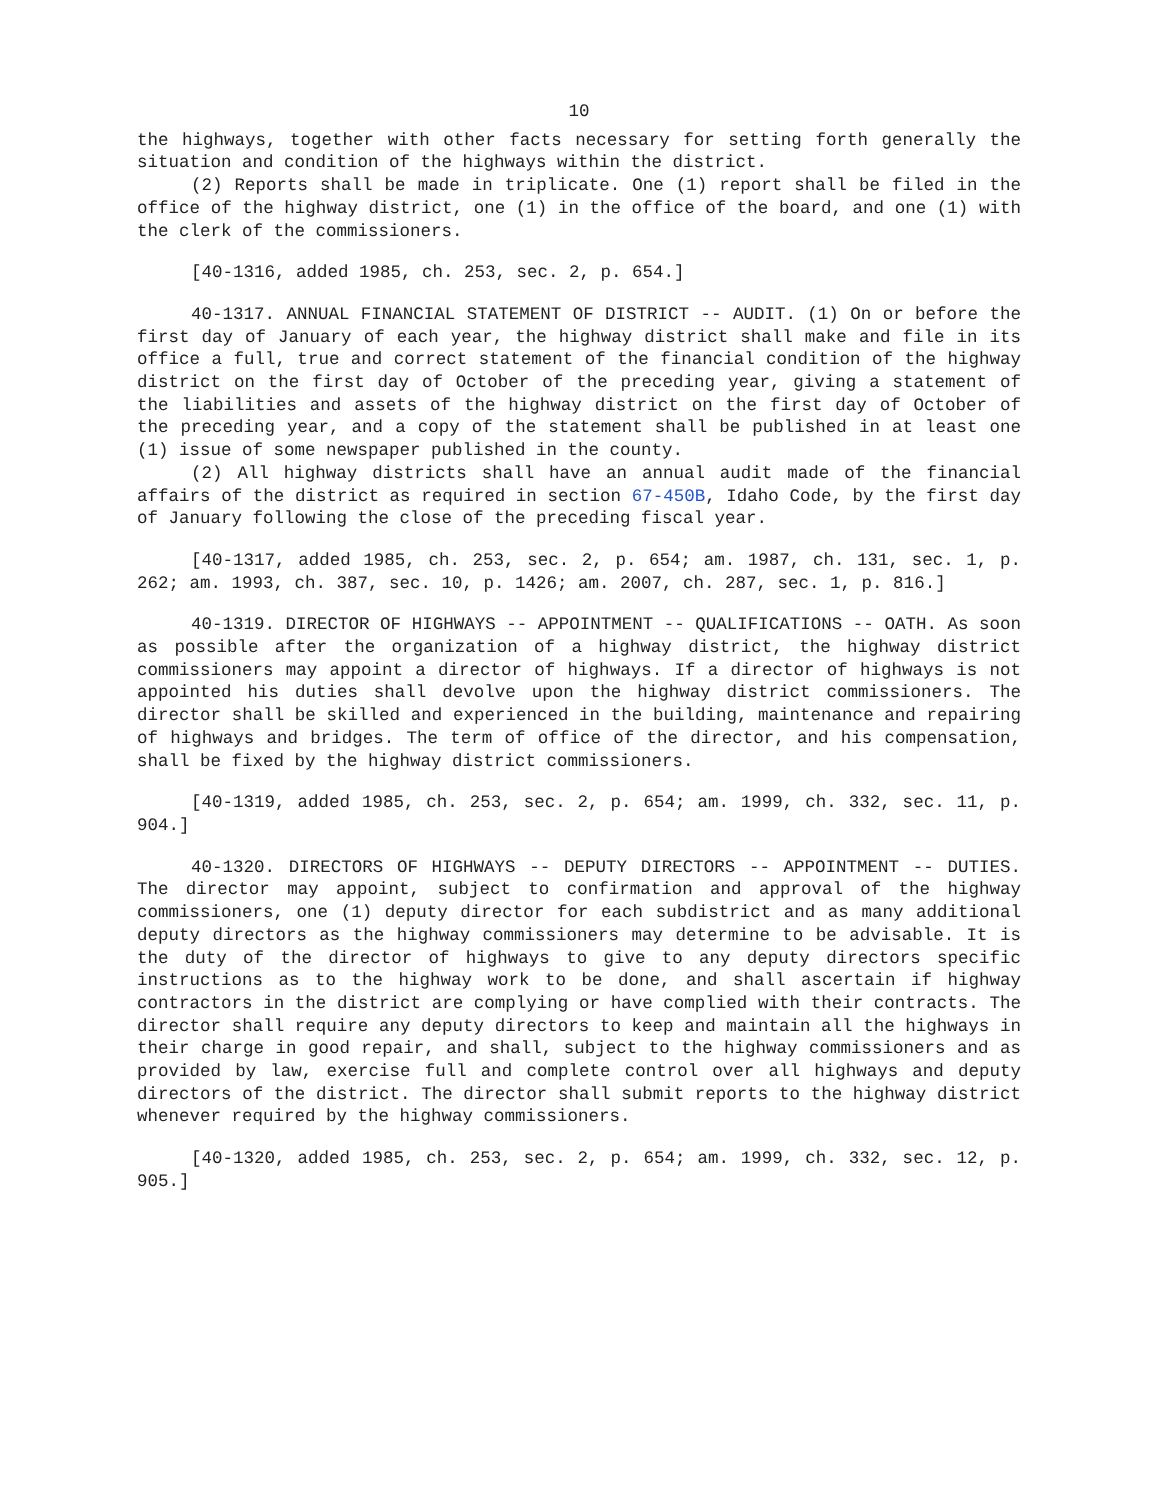10
the highways, together with other facts necessary for setting forth generally the situation and condition of the highways within the district.
(2) Reports shall be made in triplicate. One (1) report shall be filed in the office of the highway district, one (1) in the office of the board, and one (1) with the clerk of the commissioners.
[40-1316, added 1985, ch. 253, sec. 2, p. 654.]
40-1317. ANNUAL FINANCIAL STATEMENT OF DISTRICT -- AUDIT. (1) On or before the first day of January of each year, the highway district shall make and file in its office a full, true and correct statement of the financial condition of the highway district on the first day of October of the preceding year, giving a statement of the liabilities and assets of the highway district on the first day of October of the preceding year, and a copy of the statement shall be published in at least one (1) issue of some newspaper published in the county.
(2) All highway districts shall have an annual audit made of the financial affairs of the district as required in section 67-450B, Idaho Code, by the first day of January following the close of the preceding fiscal year.
[40-1317, added 1985, ch. 253, sec. 2, p. 654; am. 1987, ch. 131, sec. 1, p. 262; am. 1993, ch. 387, sec. 10, p. 1426; am. 2007, ch. 287, sec. 1, p. 816.]
40-1319. DIRECTOR OF HIGHWAYS -- APPOINTMENT -- QUALIFICATIONS -- OATH. As soon as possible after the organization of a highway district, the highway district commissioners may appoint a director of highways. If a director of highways is not appointed his duties shall devolve upon the highway district commissioners. The director shall be skilled and experienced in the building, maintenance and repairing of highways and bridges. The term of office of the director, and his compensation, shall be fixed by the highway district commissioners.
[40-1319, added 1985, ch. 253, sec. 2, p. 654; am. 1999, ch. 332, sec. 11, p. 904.]
40-1320. DIRECTORS OF HIGHWAYS -- DEPUTY DIRECTORS -- APPOINTMENT -- DUTIES. The director may appoint, subject to confirmation and approval of the highway commissioners, one (1) deputy director for each subdistrict and as many additional deputy directors as the highway commissioners may determine to be advisable. It is the duty of the director of highways to give to any deputy directors specific instructions as to the highway work to be done, and shall ascertain if highway contractors in the district are complying or have complied with their contracts. The director shall require any deputy directors to keep and maintain all the highways in their charge in good repair, and shall, subject to the highway commissioners and as provided by law, exercise full and complete control over all highways and deputy directors of the district. The director shall submit reports to the highway district whenever required by the highway commissioners.
[40-1320, added 1985, ch. 253, sec. 2, p. 654; am. 1999, ch. 332, sec. 12, p. 905.]